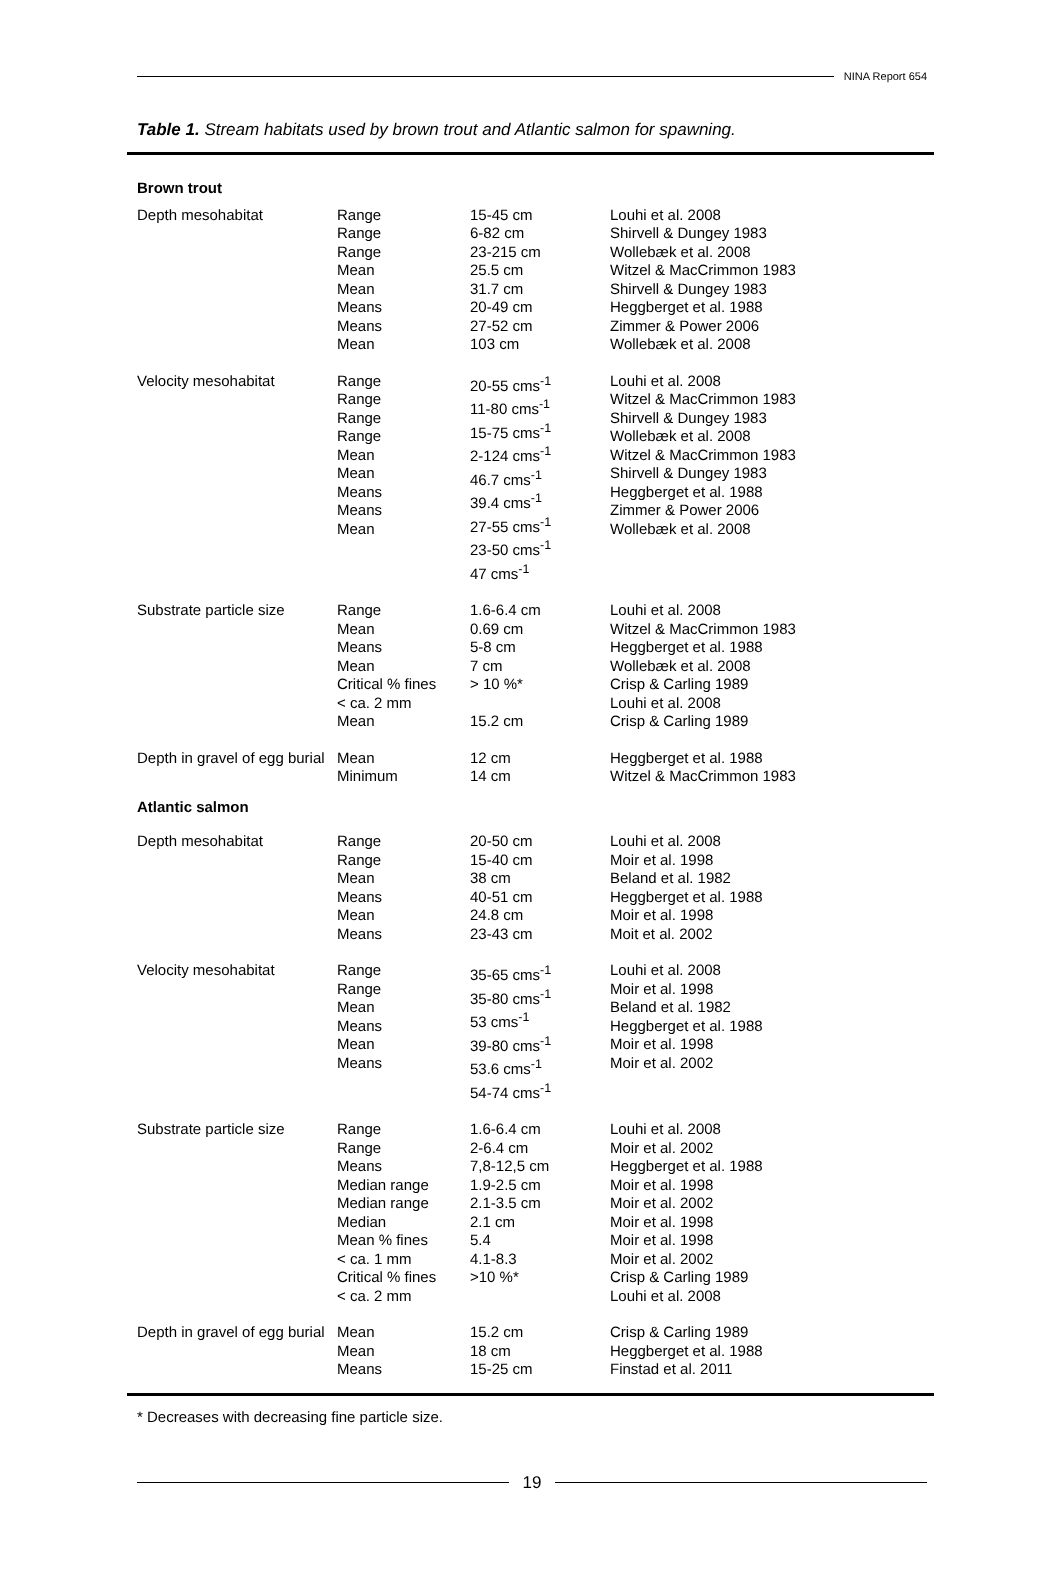NINA Report 654
Table 1. Stream habitats used by brown trout and Atlantic salmon for spawning.
| Brown trout | | | |
| Depth mesohabitat | Range Range Range Mean Mean Means Means Mean | 15-45 cm 6-82 cm 23-215 cm 25.5 cm 31.7 cm 20-49 cm 27-52 cm 103 cm | Louhi et al. 2008 Shirvell & Dungey 1983 Wollebæk et al. 2008 Witzel & MacCrimmon 1983 Shirvell & Dungey 1983 Heggberget et al. 1988 Zimmer & Power 2006 Wollebæk et al. 2008 |
| Velocity mesohabitat | Range Range Range Range Mean Mean Means Means Mean | 20-55 cms<sup>-1</sup> 11-80 cms<sup>-1</sup> 15-75 cms<sup>-1</sup> 2-124 cms<sup>-1</sup> 46.7 cms<sup>-1</sup> 39.4 cms<sup>-1</sup> 27-55 cms<sup>-1</sup> 23-50 cms<sup>-1</sup> 47 cms<sup>-1</sup> | Louhi et al. 2008 Witzel & MacCrimmon 1983 Shirvell & Dungey 1983 Wollebæk et al. 2008 Witzel & MacCrimmon 1983 Shirvell & Dungey 1983 Heggberget et al. 1988 Zimmer & Power 2006 Wollebæk et al. 2008 |
| Substrate particle size | Range Mean Means Mean Critical % fines < ca. 2 mm Mean | 1.6-6.4 cm 0.69 cm 5-8 cm 7 cm > 10 %* 15.2 cm | Louhi et al. 2008 Witzel & MacCrimmon 1983 Heggberget et al. 1988 Wollebæk et al. 2008 Crisp & Carling 1989 Louhi et al. 2008 Crisp & Carling 1989 |
| Depth in gravel of egg burial | Mean Minimum | 12 cm 14 cm | Heggberget et al. 1988 Witzel & MacCrimmon 1983 |
| Atlantic salmon | | | |
| Depth mesohabitat | Range Range Mean Means Mean Means | 20-50 cm 15-40 cm 38 cm 40-51 cm 24.8 cm 23-43 cm | Louhi et al. 2008 Moir et al. 1998 Beland et al. 1982 Heggberget et al. 1988 Moir et al. 1998 Moit et al. 2002 |
| Velocity mesohabitat | Range Range Mean Means Mean Means | 35-65 cms<sup>-1</sup> 35-80 cms<sup>-1</sup> 53 cms<sup>-1</sup> 39-80 cms<sup>-1</sup> 53.6 cms<sup>-1</sup> 54-74 cms<sup>-1</sup> | Louhi et al. 2008 Moir et al. 1998 Beland et al. 1982 Heggberget et al. 1988 Moir et al. 1998 Moir et al. 2002 |
| Substrate particle size | Range Range Means Median range Median range Median Mean % fines < ca. 1 mm Critical % fines < ca. 2 mm | 1.6-6.4 cm 2-6.4 cm 7,8-12,5 cm 1.9-2.5 cm 2.1-3.5 cm 2.1 cm 5.4 4.1-8.3 >10 %* | Louhi et al. 2008 Moir et al. 2002 Heggberget et al. 1988 Moir et al. 1998 Moir et al. 2002 Moir et al. 1998 Moir et al. 1998 Moir et al. 2002 Crisp & Carling 1989 Louhi et al. 2008 |
| Depth in gravel of egg burial | Mean Mean Means | 15.2 cm 18 cm 15-25 cm | Crisp & Carling 1989 Heggberget et al. 1988 Finstad et al. 2011 |
* Decreases with decreasing fine particle size.
19